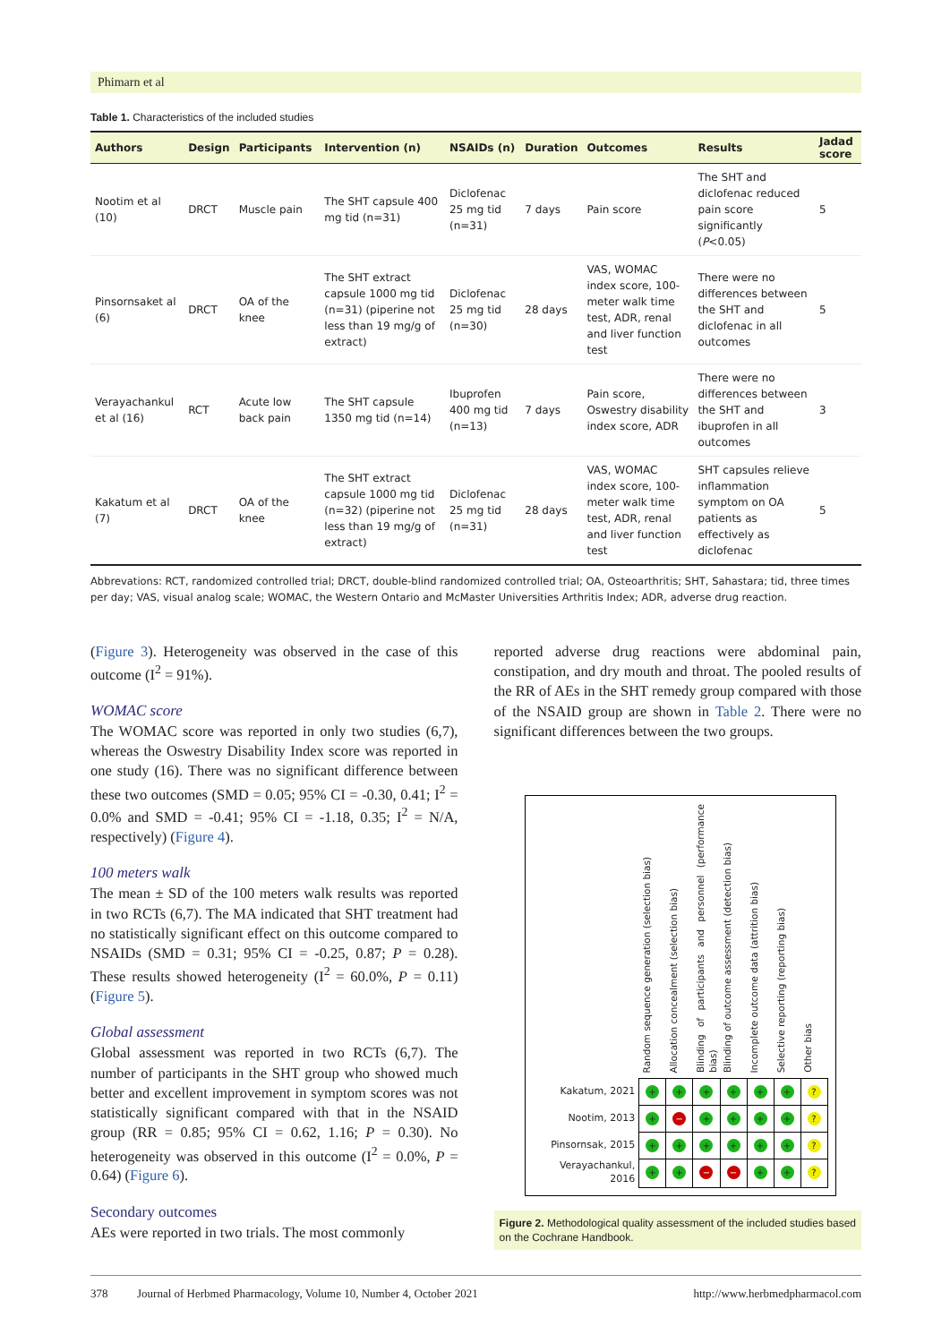Phimarn et al
Table 1. Characteristics of the included studies
| Authors | Design | Participants | Intervention (n) | NSAIDs (n) | Duration | Outcomes | Results | Jadad score |
| --- | --- | --- | --- | --- | --- | --- | --- | --- |
| Nootim et al (10) | DRCT | Muscle pain | The SHT capsule 400 mg tid (n=31) | Diclofenac 25 mg tid (n=31) | 7 days | Pain score | The SHT and diclofenac reduced pain score significantly ( P <0.05) | 5 |
| Pinsornsaket al (6) | DRCT | OA of the knee | The SHT extract capsule 1000 mg tid (n=31) (piperine not less than 19 mg/g of extract) | Diclofenac 25 mg tid (n=30) | 28 days | VAS, WOMAC index score, 100-meter walk time test, ADR, renal and liver function test | There were no differences between the SHT and diclofenac in all outcomes | 5 |
| Verayachankul et al (16) | RCT | Acute low back pain | The SHT capsule 1350 mg tid (n=14) | Ibuprofen 400 mg tid (n=13) | 7 days | Pain score, Oswestry disability index score, ADR | There were no differences between the SHT and ibuprofen in all outcomes | 3 |
| Kakatum et al (7) | DRCT | OA of the knee | The SHT extract capsule 1000 mg tid (n=32) (piperine not less than 19 mg/g of extract) | Diclofenac 25 mg tid (n=31) | 28 days | VAS, WOMAC index score, 100-meter walk time test, ADR, renal and liver function test | SHT capsules relieve inflammation symptom on OA patients as effectively as diclofenac | 5 |
Abbrevations: RCT, randomized controlled trial; DRCT, double-blind randomized controlled trial; OA, Osteoarthritis; SHT, Sahastara; tid, three times per day; VAS, visual analog scale; WOMAC, the Western Ontario and McMaster Universities Arthritis Index; ADR, adverse drug reaction.
(Figure 3). Heterogeneity was observed in the case of this outcome (I<sup>2</sup> = 91%).
WOMAC score
The WOMAC score was reported in only two studies (6,7), whereas the Oswestry Disability Index score was reported in one study (16). There was no significant difference between these two outcomes (SMD = 0.05; 95% CI = -0.30, 0.41; I<sup>2</sup> = 0.0% and SMD = -0.41; 95% CI = -1.18, 0.35; I<sup>2</sup> = N/A, respectively) (Figure 4).
100 meters walk
The mean ± SD of the 100 meters walk results was reported in two RCTs (6,7). The MA indicated that SHT treatment had no statistically significant effect on this outcome compared to NSAIDs (SMD = 0.31; 95% CI = -0.25, 0.87; P = 0.28). These results showed heterogeneity (I<sup>2</sup> = 60.0%, P = 0.11) (Figure 5).
Global assessment
Global assessment was reported in two RCTs (6,7). The number of participants in the SHT group who showed much better and excellent improvement in symptom scores was not statistically significant compared with that in the NSAID group (RR = 0.85; 95% CI = 0.62, 1.16; P = 0.30). No heterogeneity was observed in this outcome (I<sup>2</sup> = 0.0%, P = 0.64) (Figure 6).
Secondary outcomes
AEs were reported in two trials. The most commonly
reported adverse drug reactions were abdominal pain, constipation, and dry mouth and throat. The pooled results of the RR of AEs in the SHT remedy group compared with those of the NSAID group are shown in Table 2. There were no significant differences between the two groups.
| | Random sequence generation (selection bias) | Allocation concealment (selection bias) | Blinding of participants and personnel (performance bias) | Blinding of outcome assessment (detection bias) | Incomplete outcome data (attrition bias) | Selective reporting (reporting bias) | Other bias |
| --- | --- | --- | --- | --- | --- | --- | --- |
| Kakatum, 2021 | + | + | + | + | + | + | ? |
| Nootim, 2013 | + | − | + | + | + | + | ? |
| Pinsornsak, 2015 | + | + | + | + | + | + | ? |
| Verayachankul, 2016 | + | + | − | − | + | + | ? |
Figure 2. Methodological quality assessment of the included studies based on the Cochrane Handbook.
378 Journal of Herbmed Pharmacology, Volume 10, Number 4, October 2021 http://www.herbmedpharmacol.com